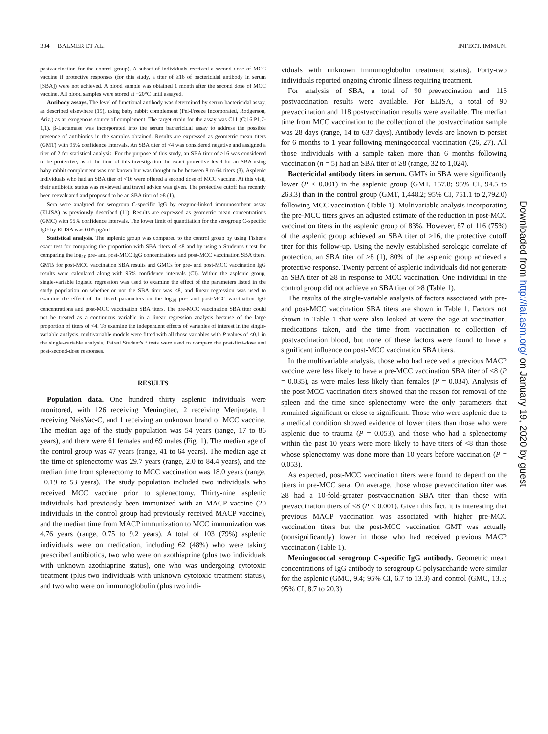334 BALMER ET AL. INFECT. IMMUN.
postvaccination for the control group). A subset of individuals received a second dose of MCC vaccine if protective responses (for this study, a titer of ≥16 of bactericidal antibody in serum [SBA]) were not achieved. A blood sample was obtained 1 month after the second dose of MCC vaccine. All blood samples were stored at −20°C until assayed.
Antibody assays. The level of functional antibody was determined by serum bactericidal assay, as described elsewhere (19), using baby rabbit complement (Pel-Freeze Incorporated, Rodgerson, Ariz.) as an exogenous source of complement. The target strain for the assay was C11 (C:16:P1.7-1,1). β-Lactamase was incorporated into the serum bactericidal assay to address the possible presence of antibiotics in the samples obtained. Results are expressed as geometric mean titers (GMT) with 95% confidence intervals. An SBA titer of <4 was considered negative and assigned a titer of 2 for statistical analysis. For the purpose of this study, an SBA titer of ≥16 was considered to be protective, as at the time of this investigation the exact protective level for an SBA using baby rabbit complement was not known but was thought to be between 8 to 64 titers (3). Asplenic individuals who had an SBA titer of <16 were offered a second dose of MCC vaccine. At this visit, their antibiotic status was reviewed and travel advice was given. The protective cutoff has recently been reevaluated and proposed to be an SBA titer of ≥8 (1).
Sera were analyzed for serogroup C-specific IgG by enzyme-linked immunosorbent assay (ELISA) as previously described (11). Results are expressed as geometric mean concentrations (GMC) with 95% confidence intervals. The lower limit of quantitation for the serogroup C-specific IgG by ELISA was 0.05 μg/ml.
Statistical analysis. The asplenic group was compared to the control group by using Fisher's exact test for comparing the proportion with SBA titers of <8 and by using a Student's t test for comparing the log<sub>10</sub> pre- and post-MCC IgG concentrations and post-MCC vaccination SBA titers. GMTs for post-MCC vaccination SBA results and GMCs for pre- and post-MCC vaccination IgG results were calculated along with 95% confidence intervals (CI). Within the asplenic group, single-variable logistic regression was used to examine the effect of the parameters listed in the study population on whether or not the SBA titer was <8, and linear regression was used to examine the effect of the listed parameters on the log<sub>10</sub> pre- and post-MCC vaccination IgG concentrations and post-MCC vaccination SBA titers. The pre-MCC vaccination SBA titer could not be treated as a continuous variable in a linear regression analysis because of the large proportion of titers of <4. To examine the independent effects of variables of interest in the single-variable analysis, multivariable models were fitted with all those variables with P values of <0.1 in the single-variable analysis. Paired Student's t tests were used to compare the post-first-dose and post-second-dose responses.
RESULTS
Population data. One hundred thirty asplenic individuals were monitored, with 126 receiving Meningitec, 2 receiving Menjugate, 1 receiving NeisVac-C, and 1 receiving an unknown brand of MCC vaccine. The median age of the study population was 54 years (range, 17 to 86 years), and there were 61 females and 69 males (Fig. 1). The median age of the control group was 47 years (range, 41 to 64 years). The median age at the time of splenectomy was 29.7 years (range, 2.0 to 84.4 years), and the median time from splenectomy to MCC vaccination was 18.0 years (range, −0.19 to 53 years). The study population included two individuals who received MCC vaccine prior to splenectomy. Thirty-nine asplenic individuals had previously been immunized with an MACP vaccine (20 individuals in the control group had previously received MACP vaccine), and the median time from MACP immunization to MCC immunization was 4.76 years (range, 0.75 to 9.2 years). A total of 103 (79%) asplenic individuals were on medication, including 62 (48%) who were taking prescribed antibiotics, two who were on azothiaprine (plus two individuals with unknown azothiaprine status), one who was undergoing cytotoxic treatment (plus two individuals with unknown cytotoxic treatment status), and two who were on immunoglobulin (plus two indi-
viduals with unknown immunoglobulin treatment status). Forty-two individuals reported ongoing chronic illness requiring treatment.
For analysis of SBA, a total of 90 prevaccination and 116 postvaccination results were available. For ELISA, a total of 90 prevaccination and 118 postvaccination results were available. The median time from MCC vaccination to the collection of the postvaccination sample was 28 days (range, 14 to 637 days). Antibody levels are known to persist for 6 months to 1 year following meningococcal vaccination (26, 27). All those individuals with a sample taken more than 6 months following vaccination (n = 5) had an SBA titer of ≥8 (range, 32 to 1,024).
Bactericidal antibody titers in serum. GMTs in SBA were significantly lower (P < 0.001) in the asplenic group (GMT, 157.8; 95% CI, 94.5 to 263.3) than in the control group (GMT, 1,448.2; 95% CI, 751.1 to 2,792.0) following MCC vaccination (Table 1). Multivariable analysis incorporating the pre-MCC titers gives an adjusted estimate of the reduction in post-MCC vaccination titers in the asplenic group of 83%. However, 87 of 116 (75%) of the asplenic group achieved an SBA titer of ≥16, the protective cutoff titer for this follow-up. Using the newly established serologic correlate of protection, an SBA titer of ≥8 (1), 80% of the asplenic group achieved a protective response. Twenty percent of asplenic individuals did not generate an SBA titer of ≥8 in response to MCC vaccination. One individual in the control group did not achieve an SBA titer of ≥8 (Table 1).
The results of the single-variable analysis of factors associated with pre- and post-MCC vaccination SBA titers are shown in Table 1. Factors not shown in Table 1 that were also looked at were the age at vaccination, medications taken, and the time from vaccination to collection of postvaccination blood, but none of these factors were found to have a significant influence on post-MCC vaccination SBA titers.
In the multivariable analysis, those who had received a previous MACP vaccine were less likely to have a pre-MCC vaccination SBA titer of <8 (P = 0.035), as were males less likely than females (P = 0.034). Analysis of the post-MCC vaccination titers showed that the reason for removal of the spleen and the time since splenectomy were the only parameters that remained significant or close to significant. Those who were asplenic due to a medical condition showed evidence of lower titers than those who were asplenic due to trauma (P = 0.053), and those who had a splenectomy within the past 10 years were more likely to have titers of <8 than those whose splenectomy was done more than 10 years before vaccination (P = 0.053).
As expected, post-MCC vaccination titers were found to depend on the titers in pre-MCC sera. On average, those whose prevaccination titer was ≥8 had a 10-fold-greater postvaccination SBA titer than those with prevaccination titers of <8 (P < 0.001). Given this fact, it is interesting that previous MACP vaccination was associated with higher pre-MCC vaccination titers but the post-MCC vaccination GMT was actually (nonsignificantly) lower in those who had received previous MACP vaccination (Table 1).
Meningococcal serogroup C-specific IgG antibody. Geometric mean concentrations of IgG antibody to serogroup C polysaccharide were similar for the asplenic (GMC, 9.4; 95% CI, 6.7 to 13.3) and control (GMC, 13.3; 95% CI, 8.7 to 20.3)
Downloaded from http://iai.asm.org/ on January 19, 2020 by guest